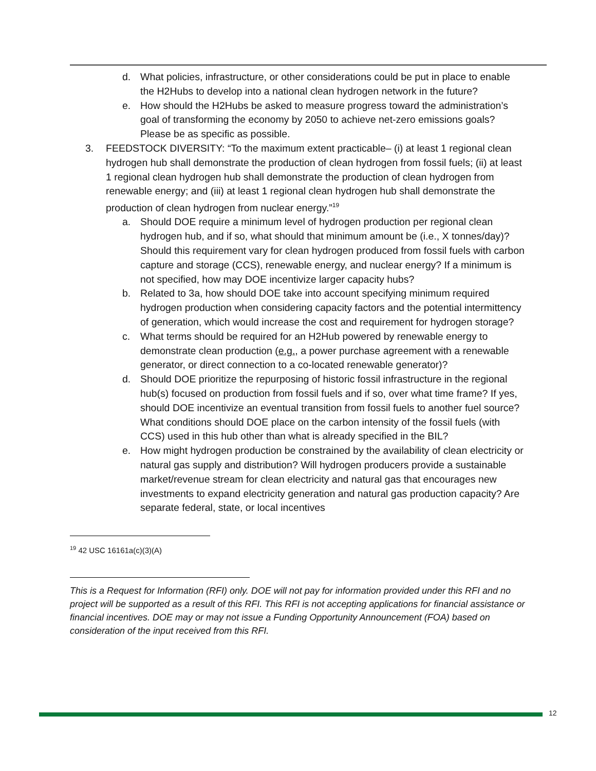d. What policies, infrastructure, or other considerations could be put in place to enable the H2Hubs to develop into a national clean hydrogen network in the future?
e. How should the H2Hubs be asked to measure progress toward the administration’s goal of transforming the economy by 2050 to achieve net-zero emissions goals? Please be as specific as possible.
3. FEEDSTOCK DIVERSITY: “To the maximum extent practicable– (i) at least 1 regional clean hydrogen hub shall demonstrate the production of clean hydrogen from fossil fuels; (ii) at least 1 regional clean hydrogen hub shall demonstrate the production of clean hydrogen from renewable energy; and (iii) at least 1 regional clean hydrogen hub shall demonstrate the production of clean hydrogen from nuclear energy.”<sup>19</sup>
a. Should DOE require a minimum level of hydrogen production per regional clean hydrogen hub, and if so, what should that minimum amount be (i.e., X tonnes/day)? Should this requirement vary for clean hydrogen produced from fossil fuels with carbon capture and storage (CCS), renewable energy, and nuclear energy? If a minimum is not specified, how may DOE incentivize larger capacity hubs?
b. Related to 3a, how should DOE take into account specifying minimum required hydrogen production when considering capacity factors and the potential intermittency of generation, which would increase the cost and requirement for hydrogen storage?
c. What terms should be required for an H2Hub powered by renewable energy to demonstrate clean production (e.g., a power purchase agreement with a renewable generator, or direct connection to a co-located renewable generator)?
d. Should DOE prioritize the repurposing of historic fossil infrastructure in the regional hub(s) focused on production from fossil fuels and if so, over what time frame? If yes, should DOE incentivize an eventual transition from fossil fuels to another fuel source? What conditions should DOE place on the carbon intensity of the fossil fuels (with CCS) used in this hub other than what is already specified in the BIL?
e. How might hydrogen production be constrained by the availability of clean electricity or natural gas supply and distribution? Will hydrogen producers provide a sustainable market/revenue stream for clean electricity and natural gas that encourages new investments to expand electricity generation and natural gas production capacity? Are separate federal, state, or local incentives
<sup>19</sup> 42 USC 16161a(c)(3)(A)
This is a Request for Information (RFI) only. DOE will not pay for information provided under this RFI and no project will be supported as a result of this RFI. This RFI is not accepting applications for financial assistance or financial incentives. DOE may or may not issue a Funding Opportunity Announcement (FOA) based on consideration of the input received from this RFI.
12